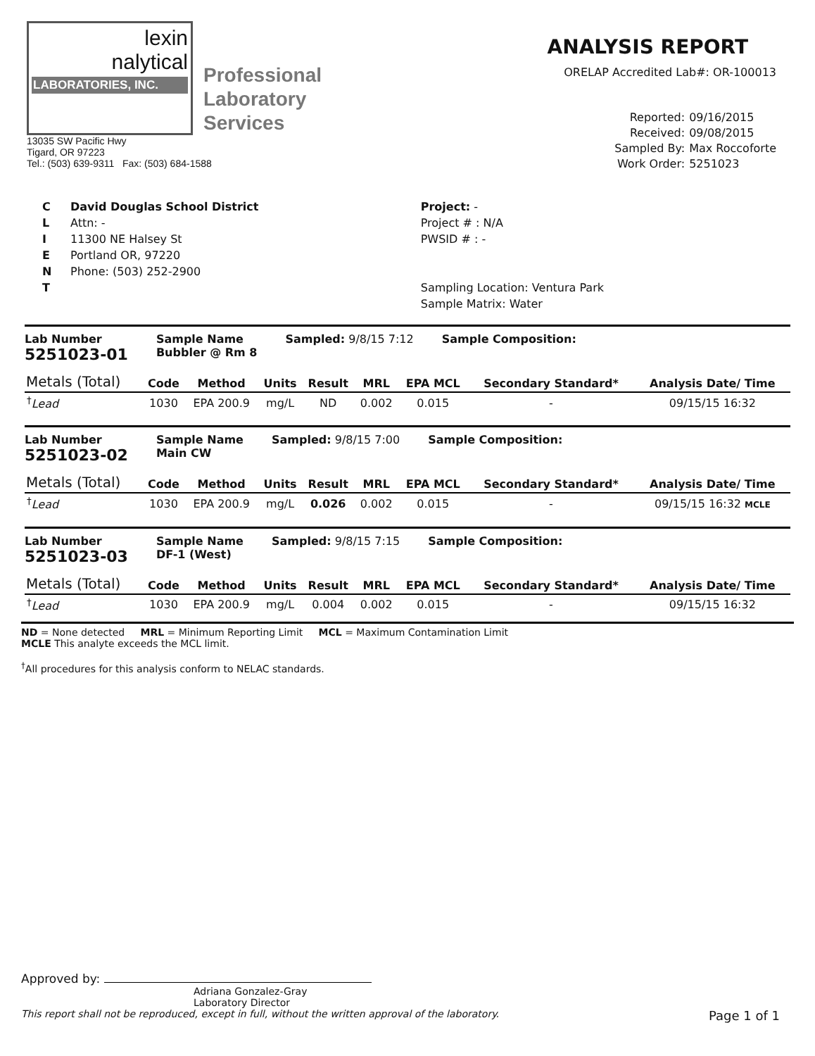lexin
nalytical
LABORATORIES, INC.
Professional
Laboratory
Services
13035 SW Pacific Hwy
Tigard, OR 97223
Tel.: (503) 639-9311 Fax: (503) 684-1588
ANALYSIS REPORT
ORELAP Accredited Lab#: OR-100013
Reported: 09/16/2015 Received: 09/08/2015 Sampled By: Max Roccoforte Work Order: 5251023
C
L
I
E
N
T
David Douglas School District
Attn: -
11300 NE Halsey St
Portland OR, 97220
Phone: (503) 252-2900
Project: -
Project # : N/A
PWSID # : -
Sampling Location: Ventura Park
Sample Matrix: Water
Lab Number
5251023-01
Sample Name
Bubbler @ Rm 8
Sampled: 9/8/15 7:12 Sample Composition:
| Metals (Total) | Code | Method | Units | Result | MRL | EPA MCL | Secondary Standard* | Analysis Date/ Time |
| --- | --- | --- | --- | --- | --- | --- | --- | --- |
| <sup>†</sup> Lead | 1030 | EPA 200.9 | mg/L | ND | 0.002 | 0.015 | - | 09/15/15 16:32 |
Lab Number
5251023-02
Sample Name
Main CW
Sampled: 9/8/15 7:00 Sample Composition:
| Metals (Total) | Code | Method | Units | Result | MRL | EPA MCL | Secondary Standard* | Analysis Date/ Time |
| --- | --- | --- | --- | --- | --- | --- | --- | --- |
| <sup>†</sup> Lead | 1030 | EPA 200.9 | mg/L | 0.026 | 0.002 | 0.015 | - | 09/15/15 16:32 MCLE |
Lab Number
5251023-03
Sample Name
DF-1 (West)
Sampled: 9/8/15 7:15 Sample Composition:
| Metals (Total) | Code | Method | Units | Result | MRL | EPA MCL | Secondary Standard* | Analysis Date/ Time |
| --- | --- | --- | --- | --- | --- | --- | --- | --- |
| <sup>†</sup> Lead | 1030 | EPA 200.9 | mg/L | 0.004 | 0.002 | 0.015 | - | 09/15/15 16:32 |
ND = None detected MRL = Minimum Reporting Limit MCL = Maximum Contamination Limit
MCLE This analyte exceeds the MCL limit.
<sup>†</sup> All procedures for this analysis conform to NELAC standards.
Approved by:
Adriana Gonzalez-Gray
Laboratory Director
This report shall not be reproduced, except in full, without the written approval of the laboratory. Page 1 of 1